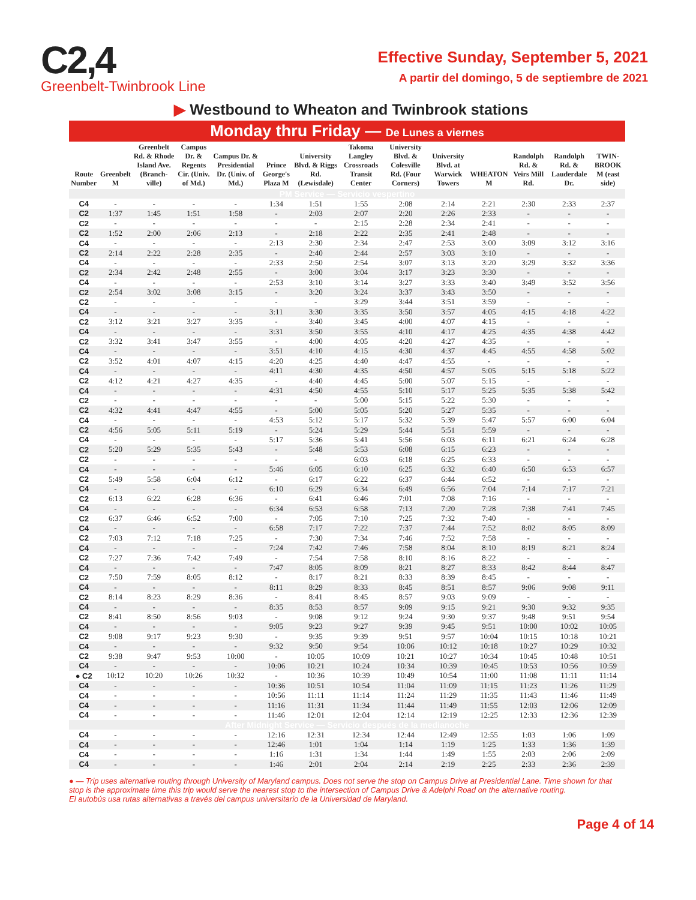C2,4
Greenbelt-Twinbrook Line
Effective Sunday, September 5, 2021
A partir del domingo, 5 de septiembre de 2021
▶ Westbound to Wheaton and Twinbrook stations
Monday thru Friday — De Lunes a viernes
| Route Number | Greenbelt M | Greenbelt Rd. & Rhode Island Ave. (Branch-ville) | Campus Dr. & Regents Cir. (Univ. of Md.) | Campus Dr. & Presidential Dr. (Univ. of Md.) | Prince George's Plaza M | University Blvd. & Riggs Rd. (Lewisdale) | Takoma Langley Crossroads Transit Center | University Blvd. & Colesville Rd. (Four Corners) | University Blvd. at Warwick Towers | WHEATON M | Randolph Rd. & Veirs Mill Rd. | Randolph Rd. & Lauderdale Dr. | TWIN-BROOK M (east side) |
| --- | --- | --- | --- | --- | --- | --- | --- | --- | --- | --- | --- | --- | --- |
| PM Service — Servicio vespertino | | | | | | | | | | | | | |
| C4 | - | - | - | - | 1:34 | 1:51 | 1:55 | 2:08 | 2:14 | 2:21 | 2:30 | 2:33 | 2:37 |
| C2 | 1:37 | 1:45 | 1:51 | 1:58 | - | 2:03 | 2:07 | 2:20 | 2:26 | 2:33 | - | - | - |
| C2 | - | - | - | - | - | - | 2:15 | 2:28 | 2:34 | 2:41 | - | - | - |
| C2 | 1:52 | 2:00 | 2:06 | 2:13 | - | 2:18 | 2:22 | 2:35 | 2:41 | 2:48 | - | - | - |
| C4 | - | - | - | - | 2:13 | 2:30 | 2:34 | 2:47 | 2:53 | 3:00 | 3:09 | 3:12 | 3:16 |
| C2 | 2:14 | 2:22 | 2:28 | 2:35 | - | 2:40 | 2:44 | 2:57 | 3:03 | 3:10 | - | - | - |
| C4 | - | - | - | - | 2:33 | 2:50 | 2:54 | 3:07 | 3:13 | 3:20 | 3:29 | 3:32 | 3:36 |
| C2 | 2:34 | 2:42 | 2:48 | 2:55 | - | 3:00 | 3:04 | 3:17 | 3:23 | 3:30 | - | - | - |
| C4 | - | - | - | - | 2:53 | 3:10 | 3:14 | 3:27 | 3:33 | 3:40 | 3:49 | 3:52 | 3:56 |
| C2 | 2:54 | 3:02 | 3:08 | 3:15 | - | 3:20 | 3:24 | 3:37 | 3:43 | 3:50 | - | - | - |
| C2 | - | - | - | - | - | - | 3:29 | 3:44 | 3:51 | 3:59 | - | - | - |
| C4 | - | - | - | - | 3:11 | 3:30 | 3:35 | 3:50 | 3:57 | 4:05 | 4:15 | 4:18 | 4:22 |
| C2 | 3:12 | 3:21 | 3:27 | 3:35 | - | 3:40 | 3:45 | 4:00 | 4:07 | 4:15 | - | - | - |
| C4 | - | - | - | - | 3:31 | 3:50 | 3:55 | 4:10 | 4:17 | 4:25 | 4:35 | 4:38 | 4:42 |
| C2 | 3:32 | 3:41 | 3:47 | 3:55 | - | 4:00 | 4:05 | 4:20 | 4:27 | 4:35 | - | - | - |
| C4 | - | - | - | - | 3:51 | 4:10 | 4:15 | 4:30 | 4:37 | 4:45 | 4:55 | 4:58 | 5:02 |
| C2 | 3:52 | 4:01 | 4:07 | 4:15 | 4:20 | 4:25 | 4:40 | 4:47 | 4:55 | - | - | - | - |
| C4 | - | - | - | - | 4:11 | 4:30 | 4:35 | 4:50 | 4:57 | 5:05 | 5:15 | 5:18 | 5:22 |
| C2 | 4:12 | 4:21 | 4:27 | 4:35 | - | 4:40 | 4:45 | 5:00 | 5:07 | 5:15 | - | - | - |
| C4 | - | - | - | - | 4:31 | 4:50 | 4:55 | 5:10 | 5:17 | 5:25 | 5:35 | 5:38 | 5:42 |
| C2 | - | - | - | - | - | - | 5:00 | 5:15 | 5:22 | 5:30 | - | - | - |
| C2 | 4:32 | 4:41 | 4:47 | 4:55 | - | 5:00 | 5:05 | 5:20 | 5:27 | 5:35 | - | - | - |
| C4 | - | - | - | - | 4:53 | 5:12 | 5:17 | 5:32 | 5:39 | 5:47 | 5:57 | 6:00 | 6:04 |
| C2 | 4:56 | 5:05 | 5:11 | 5:19 | - | 5:24 | 5:29 | 5:44 | 5:51 | 5:59 | - | - | - |
| C4 | - | - | - | - | 5:17 | 5:36 | 5:41 | 5:56 | 6:03 | 6:11 | 6:21 | 6:24 | 6:28 |
| C2 | 5:20 | 5:29 | 5:35 | 5:43 | - | 5:48 | 5:53 | 6:08 | 6:15 | 6:23 | - | - | - |
| C2 | - | - | - | - | - | - | 6:03 | 6:18 | 6:25 | 6:33 | - | - | - |
| C4 | - | - | - | - | 5:46 | 6:05 | 6:10 | 6:25 | 6:32 | 6:40 | 6:50 | 6:53 | 6:57 |
| C2 | 5:49 | 5:58 | 6:04 | 6:12 | - | 6:17 | 6:22 | 6:37 | 6:44 | 6:52 | - | - | - |
| C4 | - | - | - | - | 6:10 | 6:29 | 6:34 | 6:49 | 6:56 | 7:04 | 7:14 | 7:17 | 7:21 |
| C2 | 6:13 | 6:22 | 6:28 | 6:36 | - | 6:41 | 6:46 | 7:01 | 7:08 | 7:16 | - | - | - |
| C4 | - | - | - | - | 6:34 | 6:53 | 6:58 | 7:13 | 7:20 | 7:28 | 7:38 | 7:41 | 7:45 |
| C2 | 6:37 | 6:46 | 6:52 | 7:00 | - | 7:05 | 7:10 | 7:25 | 7:32 | 7:40 | - | - | - |
| C4 | - | - | - | - | 6:58 | 7:17 | 7:22 | 7:37 | 7:44 | 7:52 | 8:02 | 8:05 | 8:09 |
| C2 | 7:03 | 7:12 | 7:18 | 7:25 | - | 7:30 | 7:34 | 7:46 | 7:52 | 7:58 | - | - | - |
| C4 | - | - | - | - | 7:24 | 7:42 | 7:46 | 7:58 | 8:04 | 8:10 | 8:19 | 8:21 | 8:24 |
| C2 | 7:27 | 7:36 | 7:42 | 7:49 | - | 7:54 | 7:58 | 8:10 | 8:16 | 8:22 | - | - | - |
| C4 | - | - | - | - | 7:47 | 8:05 | 8:09 | 8:21 | 8:27 | 8:33 | 8:42 | 8:44 | 8:47 |
| C2 | 7:50 | 7:59 | 8:05 | 8:12 | - | 8:17 | 8:21 | 8:33 | 8:39 | 8:45 | - | - | - |
| C4 | - | - | - | - | 8:11 | 8:29 | 8:33 | 8:45 | 8:51 | 8:57 | 9:06 | 9:08 | 9:11 |
| C2 | 8:14 | 8:23 | 8:29 | 8:36 | - | 8:41 | 8:45 | 8:57 | 9:03 | 9:09 | - | - | - |
| C4 | - | - | - | - | 8:35 | 8:53 | 8:57 | 9:09 | 9:15 | 9:21 | 9:30 | 9:32 | 9:35 |
| C2 | 8:41 | 8:50 | 8:56 | 9:03 | - | 9:08 | 9:12 | 9:24 | 9:30 | 9:37 | 9:48 | 9:51 | 9:54 |
| C4 | - | - | - | - | 9:05 | 9:23 | 9:27 | 9:39 | 9:45 | 9:51 | 10:00 | 10:02 | 10:05 |
| C2 | 9:08 | 9:17 | 9:23 | 9:30 | - | 9:35 | 9:39 | 9:51 | 9:57 | 10:04 | 10:15 | 10:18 | 10:21 |
| C4 | - | - | - | - | 9:32 | 9:50 | 9:54 | 10:06 | 10:12 | 10:18 | 10:27 | 10:29 | 10:32 |
| C2 | 9:38 | 9:47 | 9:53 | 10:00 | - | 10:05 | 10:09 | 10:21 | 10:27 | 10:34 | 10:45 | 10:48 | 10:51 |
| C4 | - | - | - | - | 10:06 | 10:21 | 10:24 | 10:34 | 10:39 | 10:45 | 10:53 | 10:56 | 10:59 |
| ● C2 | 10:12 | 10:20 | 10:26 | 10:32 | - | 10:36 | 10:39 | 10:49 | 10:54 | 11:00 | 11:08 | 11:11 | 11:14 |
| C4 | - | - | - | - | 10:36 | 10:51 | 10:54 | 11:04 | 11:09 | 11:15 | 11:23 | 11:26 | 11:29 |
| C4 | - | - | - | - | 10:56 | 11:11 | 11:14 | 11:24 | 11:29 | 11:35 | 11:43 | 11:46 | 11:49 |
| C4 | - | - | - | - | 11:16 | 11:31 | 11:34 | 11:44 | 11:49 | 11:55 | 12:03 | 12:06 | 12:09 |
| C4 | - | - | - | - | 11:46 | 12:01 | 12:04 | 12:14 | 12:19 | 12:25 | 12:33 | 12:36 | 12:39 |
| After Midnight Service — Servicio después de la medianoche | | | | | | | | | | | | | |
| C4 | - | - | - | - | 12:16 | 12:31 | 12:34 | 12:44 | 12:49 | 12:55 | 1:03 | 1:06 | 1:09 |
| C4 | - | - | - | - | 12:46 | 1:01 | 1:04 | 1:14 | 1:19 | 1:25 | 1:33 | 1:36 | 1:39 |
| C4 | - | - | - | - | 1:16 | 1:31 | 1:34 | 1:44 | 1:49 | 1:55 | 2:03 | 2:06 | 2:09 |
| C4 | - | - | - | - | 1:46 | 2:01 | 2:04 | 2:14 | 2:19 | 2:25 | 2:33 | 2:36 | 2:39 |
● — Trip uses alternative routing through University of Maryland campus. Does not serve the stop on Campus Drive at Presidential Lane. Time shown for that stop is the approximate time this trip would serve the nearest stop to the intersection of Campus Drive & Adelphi Road on the alternative routing.
El autobús usa rutas alternativas a través del campus universitario de la Universidad de Maryland.
Page 4 of 14